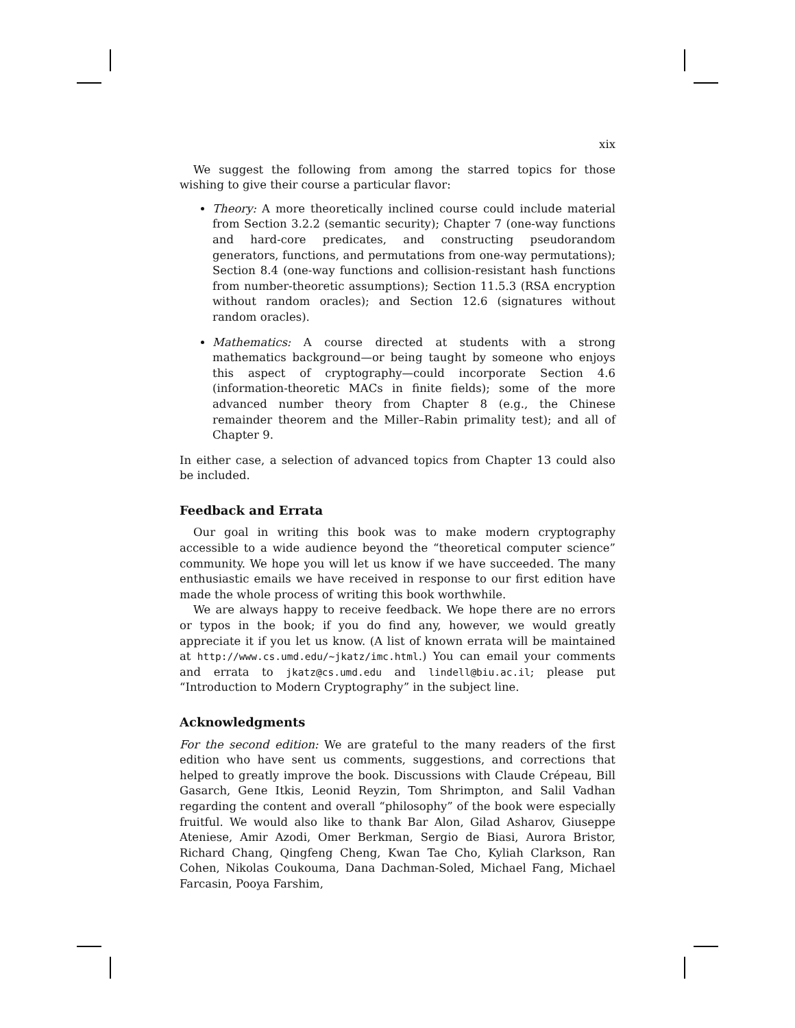xix
We suggest the following from among the starred topics for those wishing to give their course a particular flavor:
Theory: A more theoretically inclined course could include material from Section 3.2.2 (semantic security); Chapter 7 (one-way functions and hard-core predicates, and constructing pseudorandom generators, functions, and permutations from one-way permutations); Section 8.4 (one-way functions and collision-resistant hash functions from number-theoretic assumptions); Section 11.5.3 (RSA encryption without random oracles); and Section 12.6 (signatures without random oracles).
Mathematics: A course directed at students with a strong mathematics background—or being taught by someone who enjoys this aspect of cryptography—could incorporate Section 4.6 (information-theoretic MACs in finite fields); some of the more advanced number theory from Chapter 8 (e.g., the Chinese remainder theorem and the Miller–Rabin primality test); and all of Chapter 9.
In either case, a selection of advanced topics from Chapter 13 could also be included.
Feedback and Errata
Our goal in writing this book was to make modern cryptography accessible to a wide audience beyond the “theoretical computer science” community. We hope you will let us know if we have succeeded. The many enthusiastic emails we have received in response to our first edition have made the whole process of writing this book worthwhile.
We are always happy to receive feedback. We hope there are no errors or typos in the book; if you do find any, however, we would greatly appreciate it if you let us know. (A list of known errata will be maintained at http://www.cs.umd.edu/~jkatz/imc.html.) You can email your comments and errata to jkatz@cs.umd.edu and lindell@biu.ac.il; please put “Introduction to Modern Cryptography” in the subject line.
Acknowledgments
For the second edition: We are grateful to the many readers of the first edition who have sent us comments, suggestions, and corrections that helped to greatly improve the book. Discussions with Claude Crépeau, Bill Gasarch, Gene Itkis, Leonid Reyzin, Tom Shrimpton, and Salil Vadhan regarding the content and overall “philosophy” of the book were especially fruitful. We would also like to thank Bar Alon, Gilad Asharov, Giuseppe Ateniese, Amir Azodi, Omer Berkman, Sergio de Biasi, Aurora Bristor, Richard Chang, Qingfeng Cheng, Kwan Tae Cho, Kyliah Clarkson, Ran Cohen, Nikolas Coukouma, Dana Dachman-Soled, Michael Fang, Michael Farcasin, Pooya Farshim,